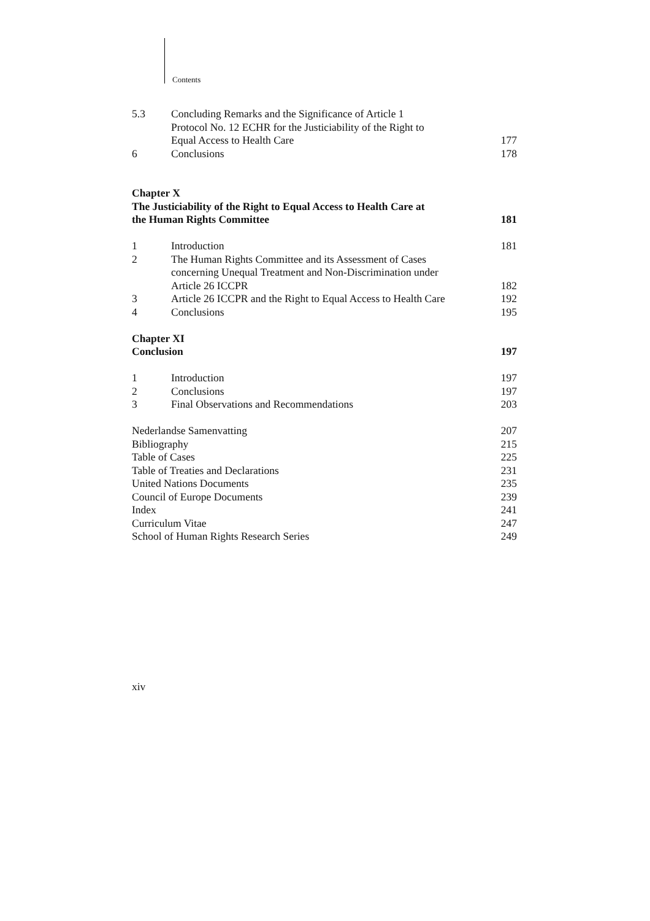Contents
5.3 Concluding Remarks and the Significance of Article 1
Protocol No. 12 ECHR for the Justiciability of the Right to
Equal Access to Health Care 177
6 Conclusions 178
Chapter X
The Justiciability of the Right to Equal Access to Health Care at
the Human Rights Committee 181
1 Introduction 181
2 The Human Rights Committee and its Assessment of Cases
concerning Unequal Treatment and Non-Discrimination under
Article 26 ICCPR 182
3 Article 26 ICCPR and the Right to Equal Access to Health Care 192
4 Conclusions 195
Chapter XI
Conclusion 197
1 Introduction 197
2 Conclusions 197
3 Final Observations and Recommendations 203
Nederlandse Samenvatting 207
Bibliography 215
Table of Cases 225
Table of Treaties and Declarations 231
United Nations Documents 235
Council of Europe Documents 239
Index 241
Curriculum Vitae 247
School of Human Rights Research Series 249
xiv